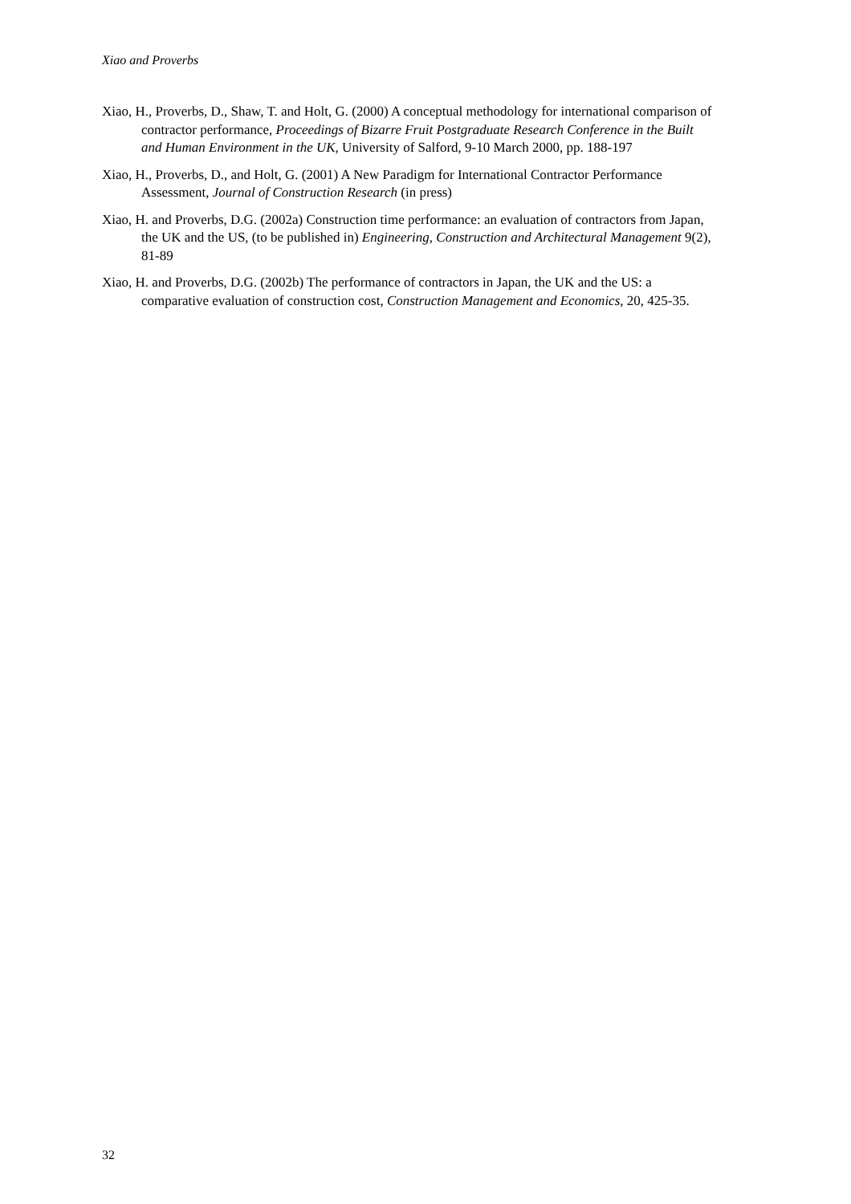Xiao and Proverbs
Xiao, H., Proverbs, D., Shaw, T. and Holt, G. (2000) A conceptual methodology for international comparison of contractor performance, Proceedings of Bizarre Fruit Postgraduate Research Conference in the Built and Human Environment in the UK, University of Salford, 9-10 March 2000, pp. 188-197
Xiao, H., Proverbs, D., and Holt, G. (2001) A New Paradigm for International Contractor Performance Assessment, Journal of Construction Research (in press)
Xiao, H. and Proverbs, D.G. (2002a) Construction time performance: an evaluation of contractors from Japan, the UK and the US, (to be published in) Engineering, Construction and Architectural Management 9(2), 81-89
Xiao, H. and Proverbs, D.G. (2002b) The performance of contractors in Japan, the UK and the US: a comparative evaluation of construction cost, Construction Management and Economics, 20, 425-35.
32